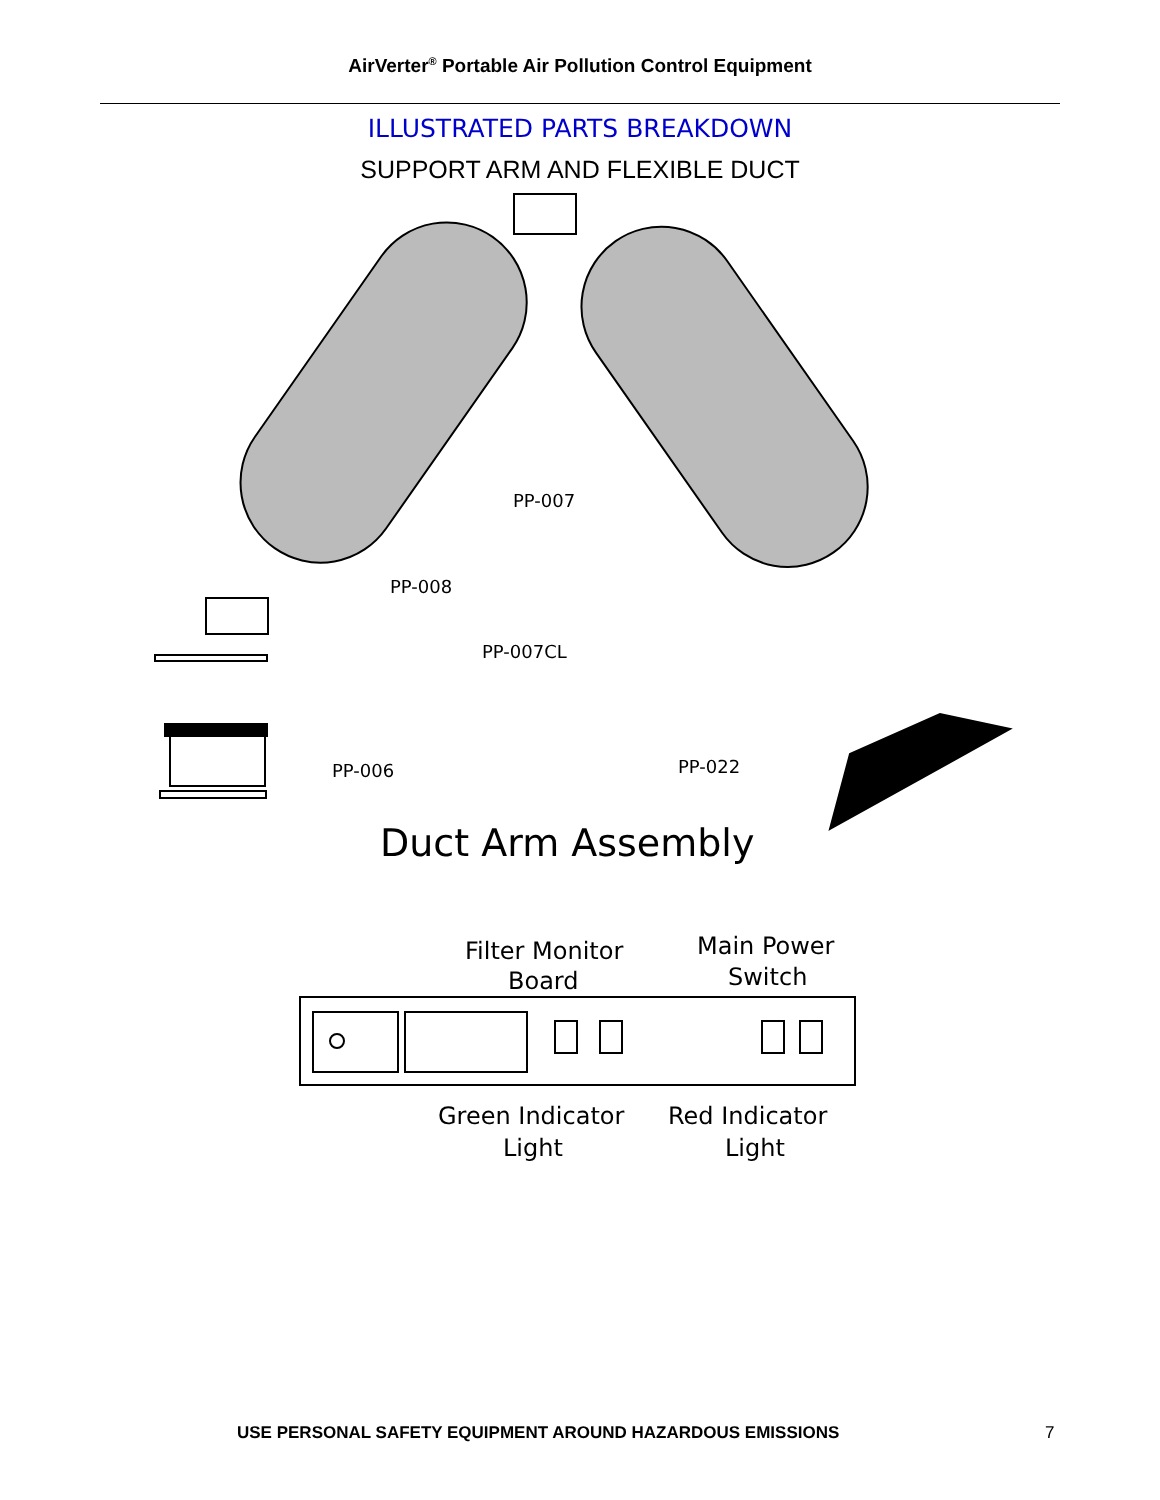AirVerter<sup>®</sup> Portable Air Pollution Control Equipment
ILLUSTRATED PARTS BREAKDOWN
SUPPORT ARM AND FLEXIBLE DUCT
PP-007
PP-008
PP-007CL
PP-006
PP-022
Duct Arm Assembly
Filter Monitor
Board
Main Power
Switch
Green Indicator
Light
Red Indicator
Light
USE PERSONAL SAFETY EQUIPMENT AROUND HAZARDOUS EMISSIONS 7